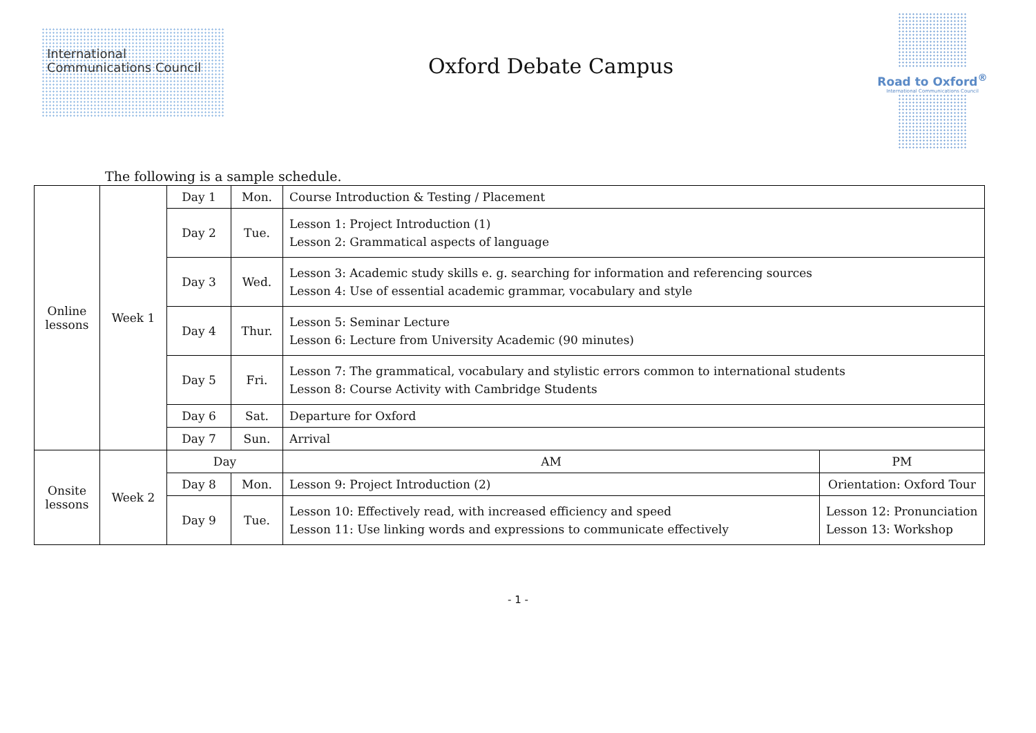International
Communications Council
Oxford Debate Campus
Road to Oxford<sup>®</sup>
International Communications Council
The following is a sample schedule.
| Online lessons | Week 1 | Day 1 | Mon. | Course Introduction & Testing / Placement | |
| | | Day 2 | Tue. | Lesson 1: Project Introduction (1) Lesson 2: Grammatical aspects of language | |
| | | Day 3 | Wed. | Lesson 3: Academic study skills e. g. searching for information and referencing sources Lesson 4: Use of essential academic grammar, vocabulary and style | |
| | | Day 4 | Thur. | Lesson 5: Seminar Lecture Lesson 6: Lecture from University Academic (90 minutes) | |
| | | Day 5 | Fri. | Lesson 7: The grammatical, vocabulary and stylistic errors common to international students Lesson 8: Course Activity with Cambridge Students | |
| | | Day 6 | Sat. | Departure for Oxford | |
| | | Day 7 | Sun. | Arrival | |
| Onsite lessons | Week 2 | Day | | AM | PM |
| | | Day 8 | Mon. | Lesson 9: Project Introduction (2) | Orientation: Oxford Tour |
| | | Day 9 | Tue. | Lesson 10: Effectively read, with increased efficiency and speed Lesson 11: Use linking words and expressions to communicate effectively | Lesson 12: Pronunciation Lesson 13: Workshop |
- 1 -